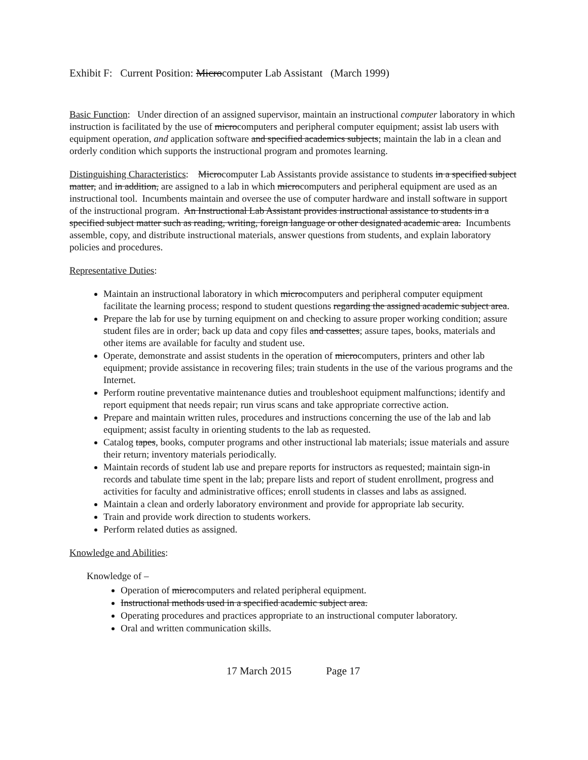Exhibit F: Current Position: Microcomputer Lab Assistant (March 1999)
Basic Function: Under direction of an assigned supervisor, maintain an instructional computer laboratory in which instruction is facilitated by the use of microcomputers and peripheral computer equipment; assist lab users with equipment operation, and application software and specified academics subjects; maintain the lab in a clean and orderly condition which supports the instructional program and promotes learning.
Distinguishing Characteristics: Microcomputer Lab Assistants provide assistance to students in a specified subject matter, and in addition, are assigned to a lab in which microcomputers and peripheral equipment are used as an instructional tool. Incumbents maintain and oversee the use of computer hardware and install software in support of the instructional program. An Instructional Lab Assistant provides instructional assistance to students in a specified subject matter such as reading, writing, foreign language or other designated academic area. Incumbents assemble, copy, and distribute instructional materials, answer questions from students, and explain laboratory policies and procedures.
Representative Duties:
Maintain an instructional laboratory in which microcomputers and peripheral computer equipment facilitate the learning process; respond to student questions regarding the assigned academic subject area.
Prepare the lab for use by turning equipment on and checking to assure proper working condition; assure student files are in order; back up data and copy files and cassettes; assure tapes, books, materials and other items are available for faculty and student use.
Operate, demonstrate and assist students in the operation of microcomputers, printers and other lab equipment; provide assistance in recovering files; train students in the use of the various programs and the Internet.
Perform routine preventative maintenance duties and troubleshoot equipment malfunctions; identify and report equipment that needs repair; run virus scans and take appropriate corrective action.
Prepare and maintain written rules, procedures and instructions concerning the use of the lab and lab equipment; assist faculty in orienting students to the lab as requested.
Catalog tapes, books, computer programs and other instructional lab materials; issue materials and assure their return; inventory materials periodically.
Maintain records of student lab use and prepare reports for instructors as requested; maintain sign-in records and tabulate time spent in the lab; prepare lists and report of student enrollment, progress and activities for faculty and administrative offices; enroll students in classes and labs as assigned.
Maintain a clean and orderly laboratory environment and provide for appropriate lab security.
Train and provide work direction to students workers.
Perform related duties as assigned.
Knowledge and Abilities:
Knowledge of –
Operation of microcomputers and related peripheral equipment.
Instructional methods used in a specified academic subject area.
Operating procedures and practices appropriate to an instructional computer laboratory.
Oral and written communication skills.
17 March 2015 Page 17